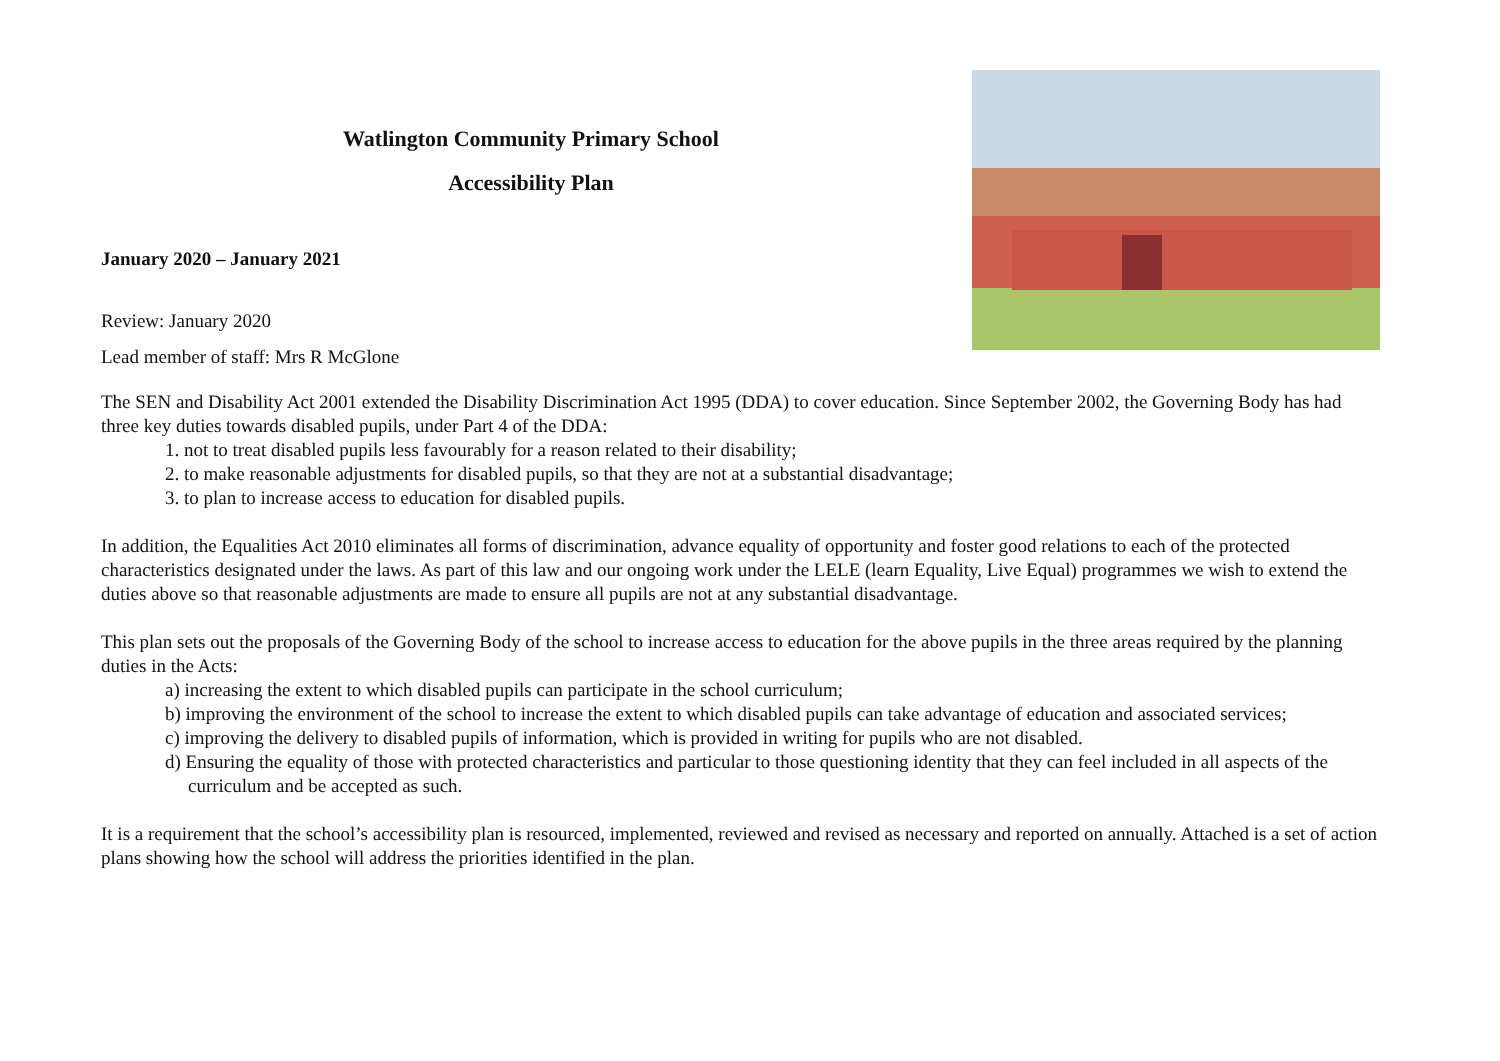Watlington Community Primary School
Accessibility Plan
January 2020 – January 2021
Review: January 2020
Lead member of staff: Mrs R McGlone
The SEN and Disability Act 2001 extended the Disability Discrimination Act 1995 (DDA) to cover education. Since September 2002, the Governing Body has had three key duties towards disabled pupils, under Part 4 of the DDA:
1. not to treat disabled pupils less favourably for a reason related to their disability;
2. to make reasonable adjustments for disabled pupils, so that they are not at a substantial disadvantage;
3. to plan to increase access to education for disabled pupils.
In addition, the Equalities Act 2010 eliminates all forms of discrimination, advance equality of opportunity and foster good relations to each of the protected characteristics designated under the laws. As part of this law and our ongoing work under the LELE (learn Equality, Live Equal) programmes we wish to extend the duties above so that reasonable adjustments are made to ensure all pupils are not at any substantial disadvantage.
This plan sets out the proposals of the Governing Body of the school to increase access to education for the above pupils in the three areas required by the planning duties in the Acts:
a) increasing the extent to which disabled pupils can participate in the school curriculum;
b) improving the environment of the school to increase the extent to which disabled pupils can take advantage of education and associated services;
c) improving the delivery to disabled pupils of information, which is provided in writing for pupils who are not disabled.
d) Ensuring the equality of those with protected characteristics and particular to those questioning identity that they can feel included in all aspects of the curriculum and be accepted as such.
It is a requirement that the school’s accessibility plan is resourced, implemented, reviewed and revised as necessary and reported on annually. Attached is a set of action plans showing how the school will address the priorities identified in the plan.